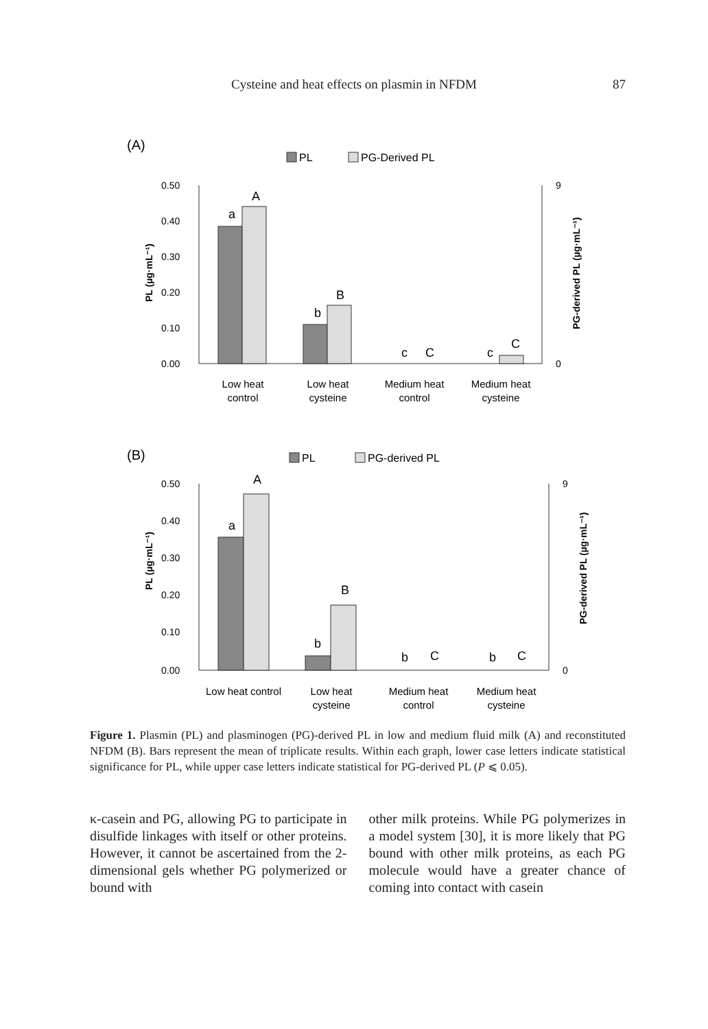Cysteine and heat effects on plasmin in NFDM 87
(A)
PL
PG-Derived PL
0.50
0.40
0.30
0.20
0.10
0.00
9
0
PL (µg·mL⁻¹)
PG-derived PL (µg·mL⁻¹)
a
A
b
B
c
C
c
C
Low heat
control
Low heat
cysteine
Medium heat
control
Medium heat
cysteine
(B)
PL
PG-derived PL
0.50
0.40
0.30
0.20
0.10
0.00
9
0
PL (µg·mL⁻¹)
PG-derived PL (µg·mL⁻¹)
a
A
b
B
b
C
b
C
Low heat control
Low heat
cysteine
Medium heat
control
Medium heat
cysteine
Figure 1. Plasmin (PL) and plasminogen (PG)-derived PL in low and medium fluid milk (A) and reconstituted NFDM (B). Bars represent the mean of triplicate results. Within each graph, lower case letters indicate statistical significance for PL, while upper case letters indicate statistical for PG-derived PL (P ⩽ 0.05).
κ-casein and PG, allowing PG to participate in disulfide linkages with itself or other proteins. However, it cannot be ascertained from the 2-dimensional gels whether PG polymerized or bound with
other milk proteins. While PG polymerizes in a model system [30], it is more likely that PG bound with other milk proteins, as each PG molecule would have a greater chance of coming into contact with casein